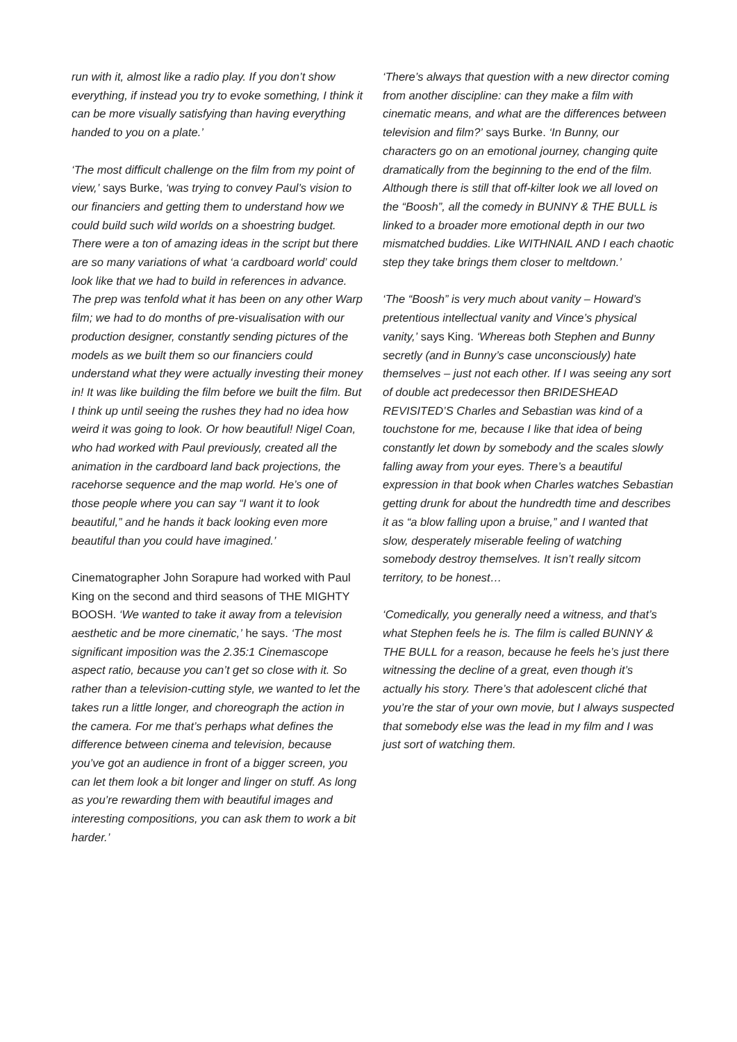run with it, almost like a radio play. If you don’t show everything, if instead you try to evoke something, I think it can be more visually satisfying than having everything handed to you on a plate.’
‘The most difficult challenge on the film from my point of view,’ says Burke, ‘was trying to convey Paul’s vision to our financiers and getting them to understand how we could build such wild worlds on a shoestring budget. There were a ton of amazing ideas in the script but there are so many variations of what ‘a cardboard world’ could look like that we had to build in references in advance. The prep was tenfold what it has been on any other Warp film; we had to do months of pre-visualisation with our production designer, constantly sending pictures of the models as we built them so our financiers could understand what they were actually investing their money in! It was like building the film before we built the film. But I think up until seeing the rushes they had no idea how weird it was going to look. Or how beautiful! Nigel Coan, who had worked with Paul previously, created all the animation in the cardboard land back projections, the racehorse sequence and the map world. He’s one of those people where you can say “I want it to look beautiful,” and he hands it back looking even more beautiful than you could have imagined.’
Cinematographer John Sorapure had worked with Paul King on the second and third seasons of THE MIGHTY BOOSH. ‘We wanted to take it away from a television aesthetic and be more cinematic,’ he says. ‘The most significant imposition was the 2.35:1 Cinemascope aspect ratio, because you can’t get so close with it. So rather than a television-cutting style, we wanted to let the takes run a little longer, and choreograph the action in the camera. For me that’s perhaps what defines the difference between cinema and television, because you’ve got an audience in front of a bigger screen, you can let them look a bit longer and linger on stuff. As long as you’re rewarding them with beautiful images and interesting compositions, you can ask them to work a bit harder.’
‘There’s always that question with a new director coming from another discipline: can they make a film with cinematic means, and what are the differences between television and film?’ says Burke. ‘In Bunny, our characters go on an emotional journey, changing quite dramatically from the beginning to the end of the film. Although there is still that off-kilter look we all loved on the “Boosh”, all the comedy in BUNNY & THE BULL is linked to a broader more emotional depth in our two mismatched buddies. Like WITHNAIL AND I each chaotic step they take brings them closer to meltdown.’
‘The “Boosh” is very much about vanity – Howard’s pretentious intellectual vanity and Vince’s physical vanity,’ says King. ‘Whereas both Stephen and Bunny secretly (and in Bunny’s case unconsciously) hate themselves – just not each other. If I was seeing any sort of double act predecessor then BRIDESHEAD REVISITED’S Charles and Sebastian was kind of a touchstone for me, because I like that idea of being constantly let down by somebody and the scales slowly falling away from your eyes. There’s a beautiful expression in that book when Charles watches Sebastian getting drunk for about the hundredth time and describes it as “a blow falling upon a bruise,” and I wanted that slow, desperately miserable feeling of watching somebody destroy themselves. It isn’t really sitcom territory, to be honest…
‘Comedically, you generally need a witness, and that’s what Stephen feels he is. The film is called BUNNY & THE BULL for a reason, because he feels he’s just there witnessing the decline of a great, even though it’s actually his story. There’s that adolescent cliché that you’re the star of your own movie, but I always suspected that somebody else was the lead in my film and I was just sort of watching them.